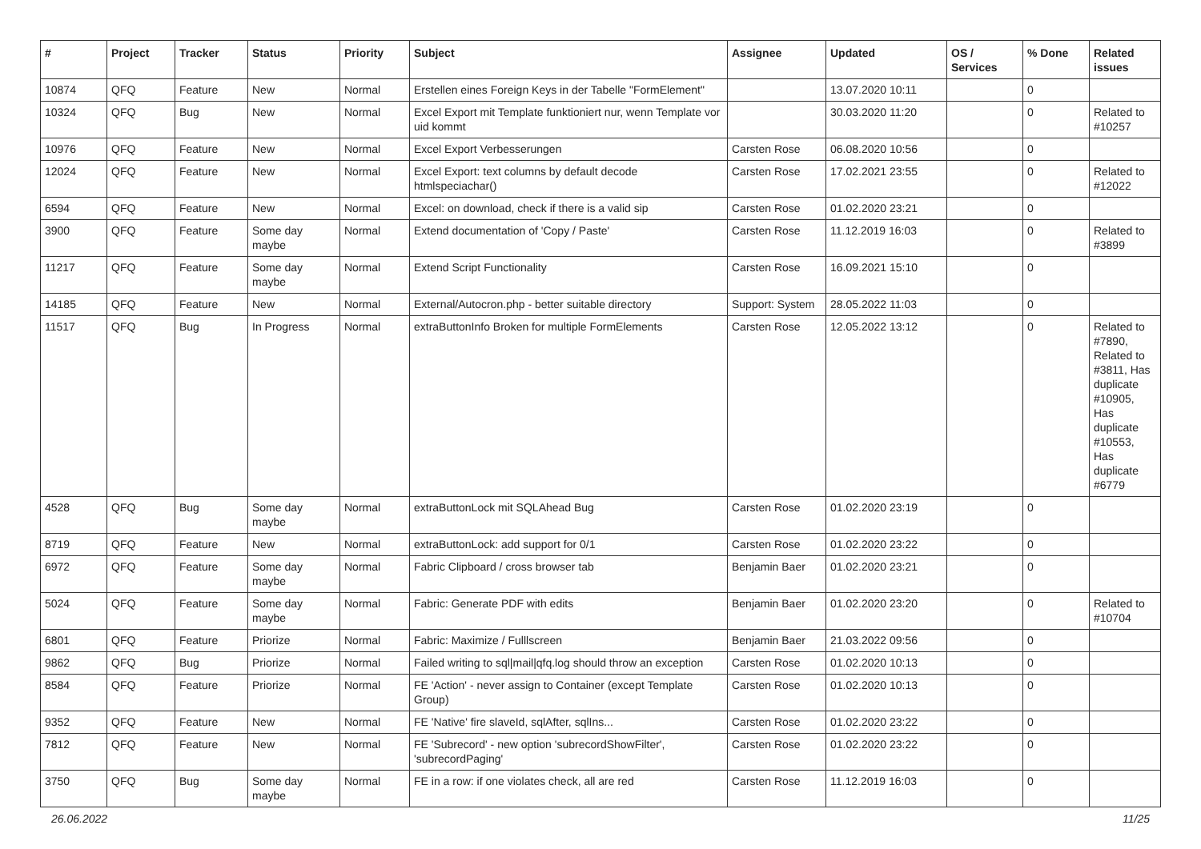| # | Project | Tracker | Status | Priority | Subject | Assignee | Updated | OS / Services | % Done | Related issues |
| --- | --- | --- | --- | --- | --- | --- | --- | --- | --- | --- |
| 10874 | QFQ | Feature | New | Normal | Erstellen eines Foreign Keys in der Tabelle "FormElement" | | 13.07.2020 10:11 | | 0 | |
| 10324 | QFQ | Bug | New | Normal | Excel Export mit Template funktioniert nur, wenn Template vor uid kommt | | 30.03.2020 11:20 | | 0 | Related to #10257 |
| 10976 | QFQ | Feature | New | Normal | Excel Export Verbesserungen | Carsten Rose | 06.08.2020 10:56 | | 0 | |
| 12024 | QFQ | Feature | New | Normal | Excel Export: text columns by default decode htmlspeciachar() | Carsten Rose | 17.02.2021 23:55 | | 0 | Related to #12022 |
| 6594 | QFQ | Feature | New | Normal | Excel: on download, check if there is a valid sip | Carsten Rose | 01.02.2020 23:21 | | 0 | |
| 3900 | QFQ | Feature | Some day maybe | Normal | Extend documentation of 'Copy / Paste' | Carsten Rose | 11.12.2019 16:03 | | 0 | Related to #3899 |
| 11217 | QFQ | Feature | Some day maybe | Normal | Extend Script Functionality | Carsten Rose | 16.09.2021 15:10 | | 0 | |
| 14185 | QFQ | Feature | New | Normal | External/Autocron.php - better suitable directory | Support: System | 28.05.2022 11:03 | | 0 | |
| 11517 | QFQ | Bug | In Progress | Normal | extraButtonInfo Broken for multiple FormElements | Carsten Rose | 12.05.2022 13:12 | | 0 | Related to #7890, Related to #3811, Has duplicate #10905, Has duplicate #10553, Has duplicate #6779 |
| 4528 | QFQ | Bug | Some day maybe | Normal | extraButtonLock mit SQLAhead Bug | Carsten Rose | 01.02.2020 23:19 | | 0 | |
| 8719 | QFQ | Feature | New | Normal | extraButtonLock: add support for 0/1 | Carsten Rose | 01.02.2020 23:22 | | 0 | |
| 6972 | QFQ | Feature | Some day maybe | Normal | Fabric Clipboard / cross browser tab | Benjamin Baer | 01.02.2020 23:21 | | 0 | |
| 5024 | QFQ | Feature | Some day maybe | Normal | Fabric: Generate PDF with edits | Benjamin Baer | 01.02.2020 23:20 | | 0 | Related to #10704 |
| 6801 | QFQ | Feature | Priorize | Normal | Fabric: Maximize / Fulllscreen | Benjamin Baer | 21.03.2022 09:56 | | 0 | |
| 9862 | QFQ | Bug | Priorize | Normal | Failed writing to sql/mail/qfq.log should throw an exception | Carsten Rose | 01.02.2020 10:13 | | 0 | |
| 8584 | QFQ | Feature | Priorize | Normal | FE 'Action' - never assign to Container (except Template Group) | Carsten Rose | 01.02.2020 10:13 | | 0 | |
| 9352 | QFQ | Feature | New | Normal | FE 'Native' fire slaveId, sqlAfter, sqlIns... | Carsten Rose | 01.02.2020 23:22 | | 0 | |
| 7812 | QFQ | Feature | New | Normal | FE 'Subrecord' - new option 'subrecordShowFilter', 'subrecordPaging' | Carsten Rose | 01.02.2020 23:22 | | 0 | |
| 3750 | QFQ | Bug | Some day maybe | Normal | FE in a row: if one violates check, all are red | Carsten Rose | 11.12.2019 16:03 | | 0 | |
26.06.2022 11/25